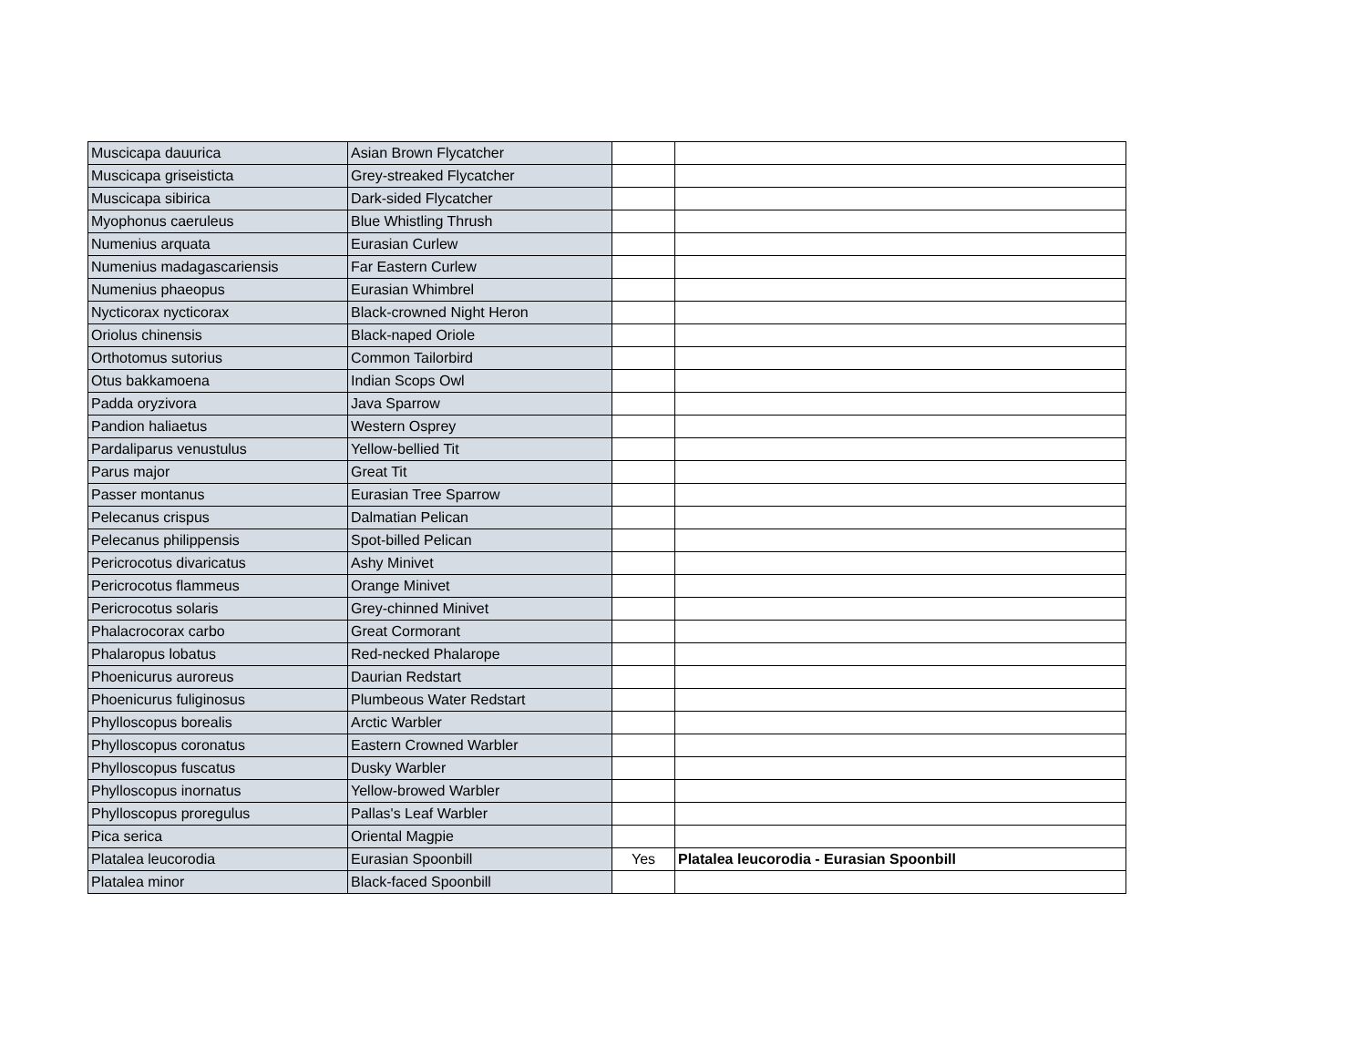| Muscicapa dauurica | Asian Brown Flycatcher | | |
| Muscicapa griseisticta | Grey-streaked Flycatcher | | |
| Muscicapa sibirica | Dark-sided Flycatcher | | |
| Myophonus caeruleus | Blue Whistling Thrush | | |
| Numenius arquata | Eurasian Curlew | | |
| Numenius madagascariensis | Far Eastern Curlew | | |
| Numenius phaeopus | Eurasian Whimbrel | | |
| Nycticorax nycticorax | Black-crowned Night Heron | | |
| Oriolus chinensis | Black-naped Oriole | | |
| Orthotomus sutorius | Common Tailorbird | | |
| Otus bakkamoena | Indian Scops Owl | | |
| Padda oryzivora | Java Sparrow | | |
| Pandion haliaetus | Western Osprey | | |
| Pardaliparus venustulus | Yellow-bellied Tit | | |
| Parus major | Great Tit | | |
| Passer montanus | Eurasian Tree Sparrow | | |
| Pelecanus crispus | Dalmatian Pelican | | |
| Pelecanus philippensis | Spot-billed Pelican | | |
| Pericrocotus divaricatus | Ashy Minivet | | |
| Pericrocotus flammeus | Orange Minivet | | |
| Pericrocotus solaris | Grey-chinned Minivet | | |
| Phalacrocorax carbo | Great Cormorant | | |
| Phalaropus lobatus | Red-necked Phalarope | | |
| Phoenicurus auroreus | Daurian Redstart | | |
| Phoenicurus fuliginosus | Plumbeous Water Redstart | | |
| Phylloscopus borealis | Arctic Warbler | | |
| Phylloscopus coronatus | Eastern Crowned Warbler | | |
| Phylloscopus fuscatus | Dusky Warbler | | |
| Phylloscopus inornatus | Yellow-browed Warbler | | |
| Phylloscopus proregulus | Pallas's Leaf Warbler | | |
| Pica serica | Oriental Magpie | | |
| Platalea leucorodia | Eurasian Spoonbill | Yes | Platalea leucorodia - Eurasian Spoonbill |
| Platalea minor | Black-faced Spoonbill | | |